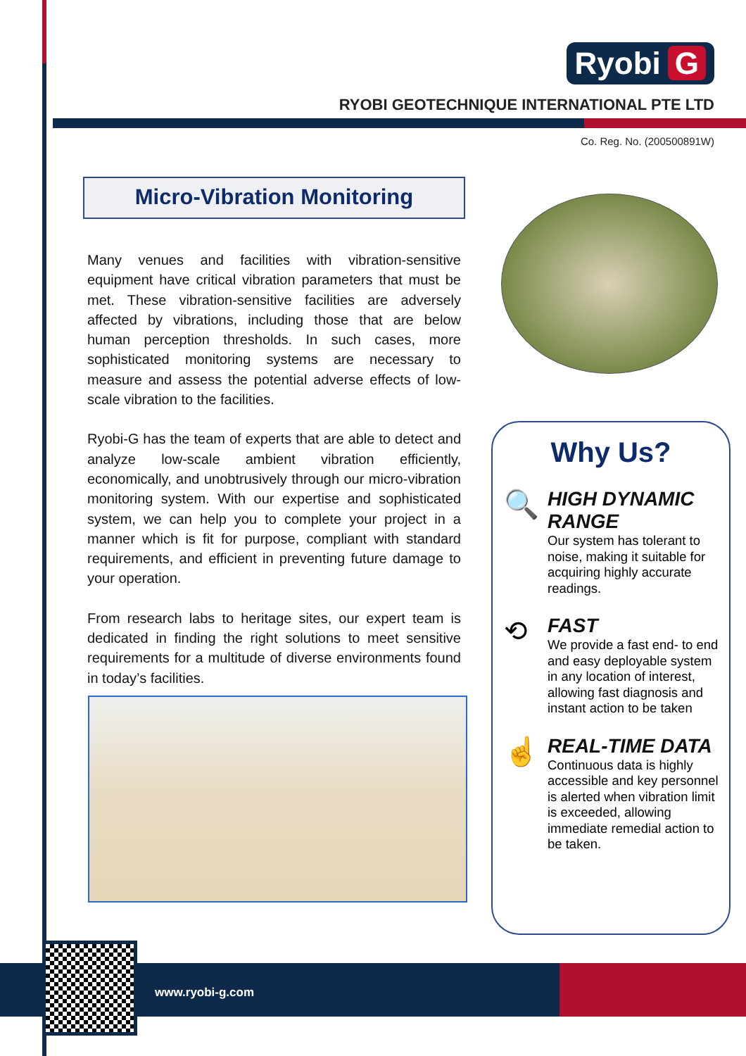Ryobi G
RYOBI GEOTECHNIQUE INTERNATIONAL PTE LTD
Co. Reg. No. (200500891W)
Micro-Vibration Monitoring
Many venues and facilities with vibration-sensitive equipment have critical vibration parameters that must be met. These vibration-sensitive facilities are adversely affected by vibrations, including those that are below human perception thresholds. In such cases, more sophisticated monitoring systems are necessary to measure and assess the potential adverse effects of low-scale vibration to the facilities.
Ryobi-G has the team of experts that are able to detect and analyze low-scale ambient vibration efficiently, economically, and unobtrusively through our micro-vibration monitoring system. With our expertise and sophisticated system, we can help you to complete your project in a manner which is fit for purpose, compliant with standard requirements, and efficient in preventing future damage to your operation.
From research labs to heritage sites, our expert team is dedicated in finding the right solutions to meet sensitive requirements for a multitude of diverse environments found in today’s facilities.
Why Us?
🔍
HIGH DYNAMIC RANGE
Our system has tolerant to noise, making it suitable for acquiring highly accurate readings.
⟲
FAST
We provide a fast end- to end and easy deployable system in any location of interest, allowing fast diagnosis and instant action to be taken
☝
REAL-TIME DATA
Continuous data is highly accessible and key personnel is alerted when vibration limit is exceeded, allowing immediate remedial action to be taken.
www.ryobi-g.com